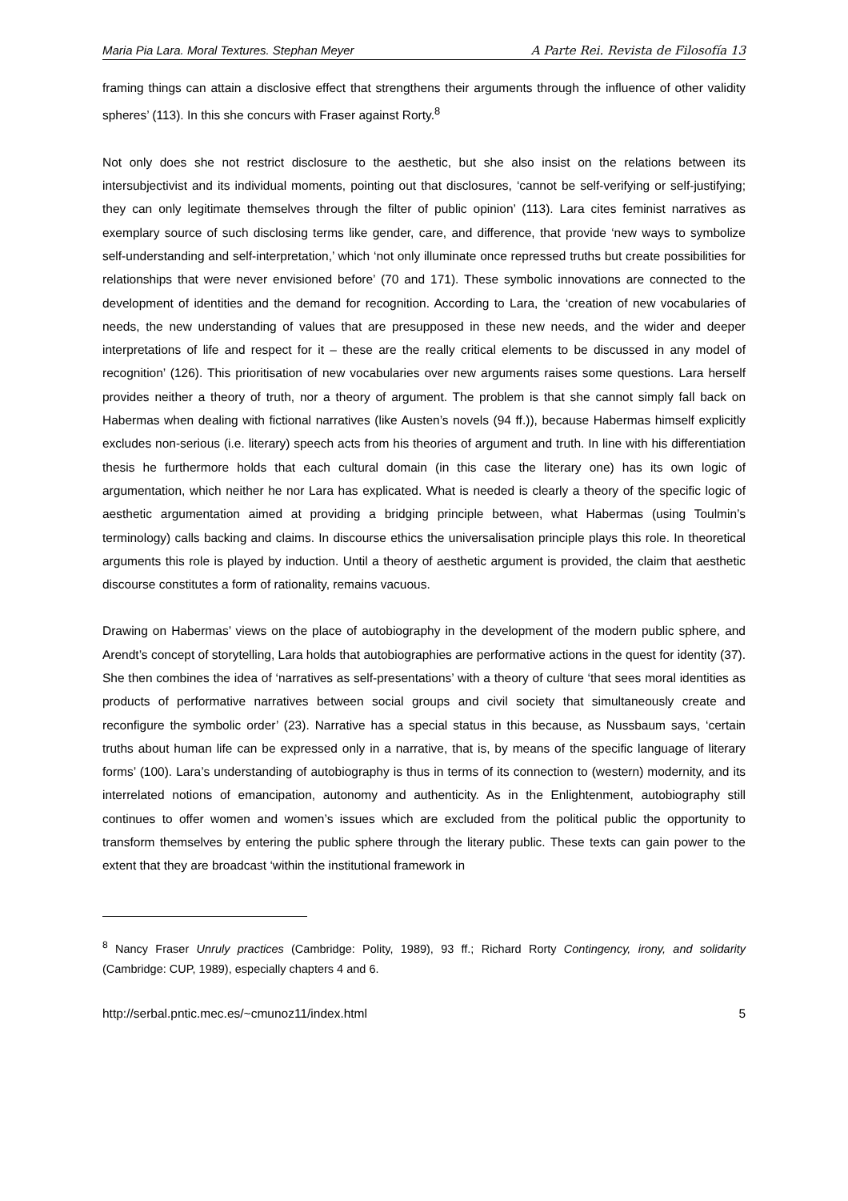Maria Pia Lara. Moral Textures. Stephan Meyer A Parte Rei. Revista de Filosofía 13
framing things can attain a disclosive effect that strengthens their arguments through the influence of other validity spheres’ (113). In this she concurs with Fraser against Rorty.<sup>8</sup>
Not only does she not restrict disclosure to the aesthetic, but she also insist on the relations between its intersubjectivist and its individual moments, pointing out that disclosures, ‘cannot be self-verifying or self-justifying; they can only legitimate themselves through the filter of public opinion’ (113). Lara cites feminist narratives as exemplary source of such disclosing terms like gender, care, and difference, that provide ‘new ways to symbolize self-understanding and self-interpretation,’ which ‘not only illuminate once repressed truths but create possibilities for relationships that were never envisioned before’ (70 and 171). These symbolic innovations are connected to the development of identities and the demand for recognition. According to Lara, the ‘creation of new vocabularies of needs, the new understanding of values that are presupposed in these new needs, and the wider and deeper interpretations of life and respect for it – these are the really critical elements to be discussed in any model of recognition’ (126). This prioritisation of new vocabularies over new arguments raises some questions. Lara herself provides neither a theory of truth, nor a theory of argument. The problem is that she cannot simply fall back on Habermas when dealing with fictional narratives (like Austen’s novels (94 ff.)), because Habermas himself explicitly excludes non-serious (i.e. literary) speech acts from his theories of argument and truth. In line with his differentiation thesis he furthermore holds that each cultural domain (in this case the literary one) has its own logic of argumentation, which neither he nor Lara has explicated. What is needed is clearly a theory of the specific logic of aesthetic argumentation aimed at providing a bridging principle between, what Habermas (using Toulmin’s terminology) calls backing and claims. In discourse ethics the universalisation principle plays this role. In theoretical arguments this role is played by induction. Until a theory of aesthetic argument is provided, the claim that aesthetic discourse constitutes a form of rationality, remains vacuous.
Drawing on Habermas’ views on the place of autobiography in the development of the modern public sphere, and Arendt’s concept of storytelling, Lara holds that autobiographies are performative actions in the quest for identity (37). She then combines the idea of ‘narratives as self-presentations’ with a theory of culture ‘that sees moral identities as products of performative narratives between social groups and civil society that simultaneously create and reconfigure the symbolic order’ (23). Narrative has a special status in this because, as Nussbaum says, ‘certain truths about human life can be expressed only in a narrative, that is, by means of the specific language of literary forms’ (100). Lara’s understanding of autobiography is thus in terms of its connection to (western) modernity, and its interrelated notions of emancipation, autonomy and authenticity. As in the Enlightenment, autobiography still continues to offer women and women’s issues which are excluded from the political public the opportunity to transform themselves by entering the public sphere through the literary public. These texts can gain power to the extent that they are broadcast ‘within the institutional framework in
<sup>8</sup> Nancy Fraser Unruly practices (Cambridge: Polity, 1989), 93 ff.; Richard Rorty Contingency, irony, and solidarity (Cambridge: CUP, 1989), especially chapters 4 and 6.
http://serbal.pntic.mec.es/~cmunoz11/index.html 5